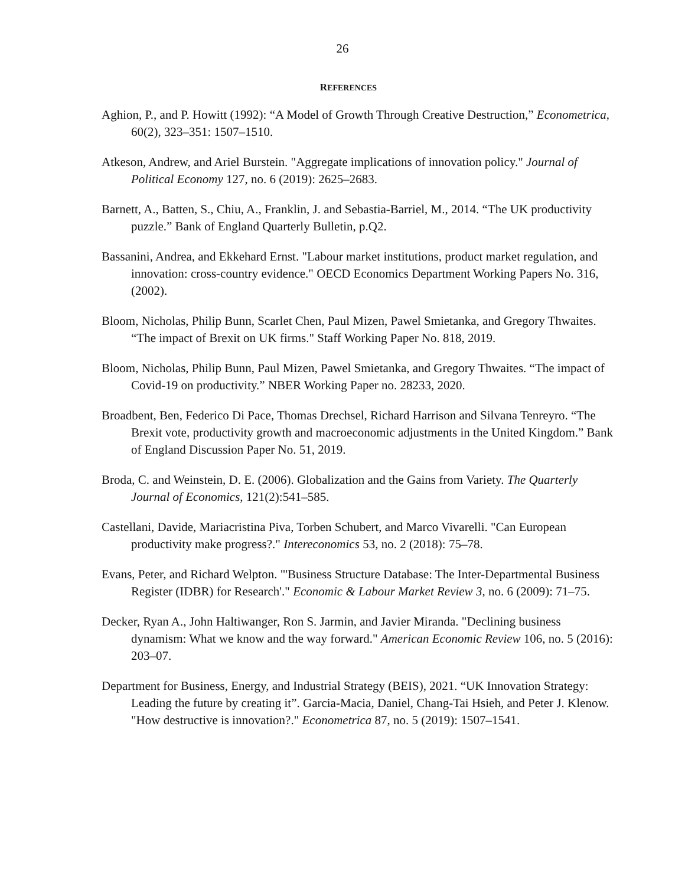26
REFERENCES
Aghion, P., and P. Howitt (1992): “A Model of Growth Through Creative Destruction,” Econometrica, 60(2), 323–351: 1507–1510.
Atkeson, Andrew, and Ariel Burstein. "Aggregate implications of innovation policy." Journal of Political Economy 127, no. 6 (2019): 2625–2683.
Barnett, A., Batten, S., Chiu, A., Franklin, J. and Sebastia-Barriel, M., 2014. “The UK productivity puzzle.” Bank of England Quarterly Bulletin, p.Q2.
Bassanini, Andrea, and Ekkehard Ernst. "Labour market institutions, product market regulation, and innovation: cross-country evidence." OECD Economics Department Working Papers No. 316, (2002).
Bloom, Nicholas, Philip Bunn, Scarlet Chen, Paul Mizen, Pawel Smietanka, and Gregory Thwaites. “The impact of Brexit on UK firms." Staff Working Paper No. 818, 2019.
Bloom, Nicholas, Philip Bunn, Paul Mizen, Pawel Smietanka, and Gregory Thwaites. “The impact of Covid-19 on productivity.” NBER Working Paper no. 28233, 2020.
Broadbent, Ben, Federico Di Pace, Thomas Drechsel, Richard Harrison and Silvana Tenreyro. “The Brexit vote, productivity growth and macroeconomic adjustments in the United Kingdom.” Bank of England Discussion Paper No. 51, 2019.
Broda, C. and Weinstein, D. E. (2006). Globalization and the Gains from Variety. The Quarterly Journal of Economics, 121(2):541–585.
Castellani, Davide, Mariacristina Piva, Torben Schubert, and Marco Vivarelli. "Can European productivity make progress?." Intereconomics 53, no. 2 (2018): 75–78.
Evans, Peter, and Richard Welpton. "'Business Structure Database: The Inter-Departmental Business Register (IDBR) for Research'." Economic & Labour Market Review 3, no. 6 (2009): 71–75.
Decker, Ryan A., John Haltiwanger, Ron S. Jarmin, and Javier Miranda. "Declining business dynamism: What we know and the way forward." American Economic Review 106, no. 5 (2016): 203–07.
Department for Business, Energy, and Industrial Strategy (BEIS), 2021. “UK Innovation Strategy: Leading the future by creating it”. Garcia-Macia, Daniel, Chang-Tai Hsieh, and Peter J. Klenow. "How destructive is innovation?." Econometrica 87, no. 5 (2019): 1507–1541.